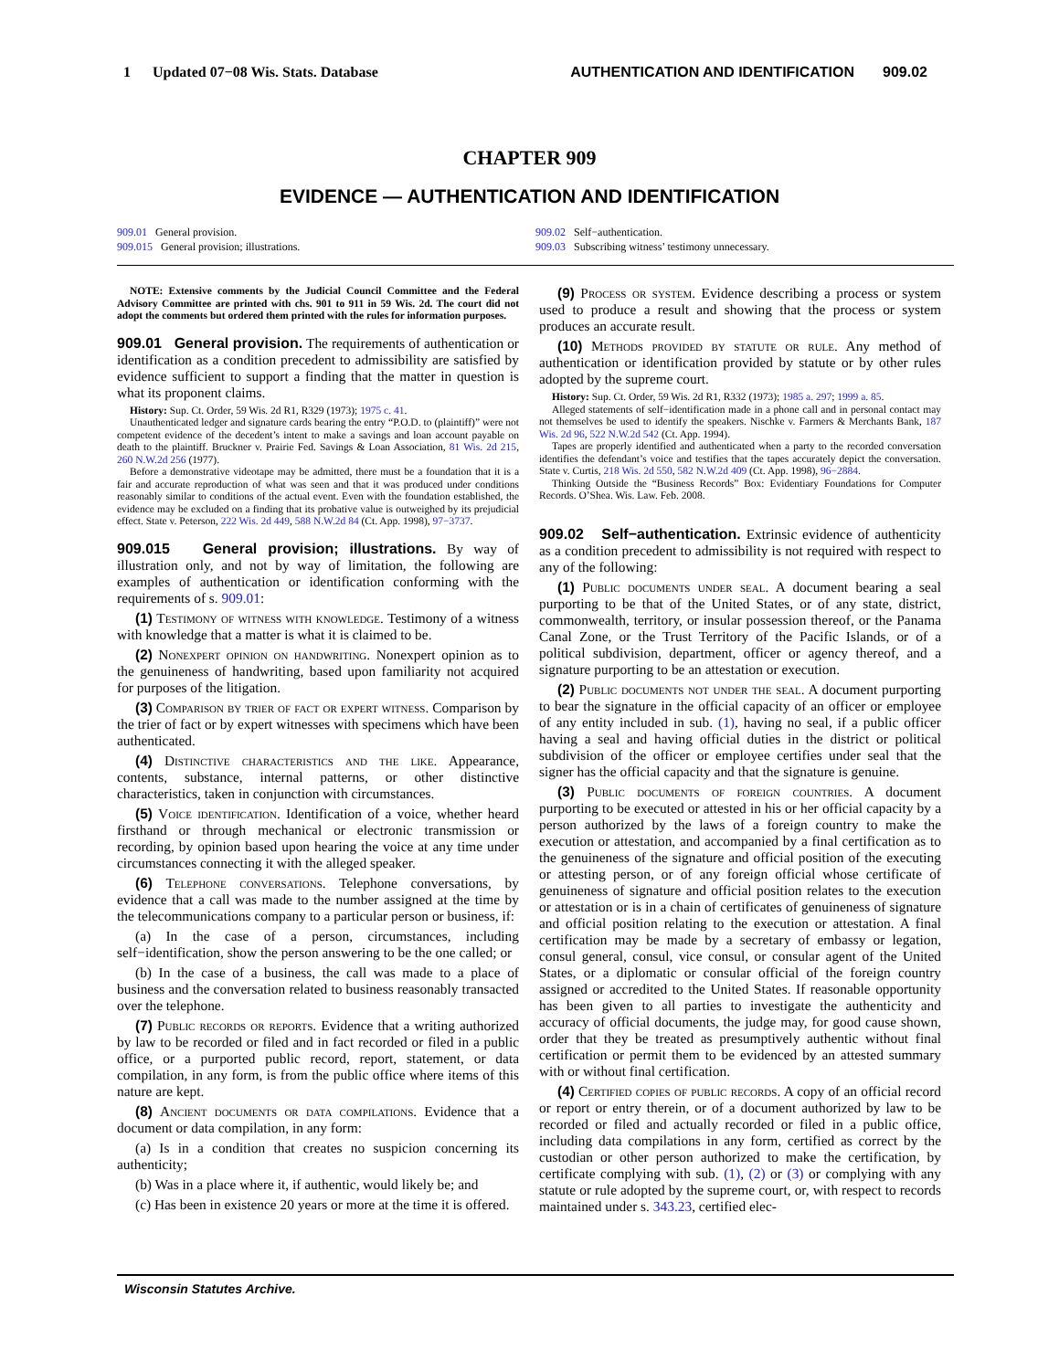1 Updated 07−08 Wis. Stats. Database AUTHENTICATION AND IDENTIFICATION 909.02
CHAPTER 909
EVIDENCE — AUTHENTICATION AND IDENTIFICATION
909.01 General provision.
909.015 General provision; illustrations.
909.02 Self−authentication.
909.03 Subscribing witness’ testimony unnecessary.
NOTE: Extensive comments by the Judicial Council Committee and the Federal Advisory Committee are printed with chs. 901 to 911 in 59 Wis. 2d. The court did not adopt the comments but ordered them printed with the rules for information purposes.
909.01 General provision. The requirements of authentication or identification as a condition precedent to admissibility are satisfied by evidence sufficient to support a finding that the matter in question is what its proponent claims.
History: Sup. Ct. Order, 59 Wis. 2d R1, R329 (1973); 1975 c. 41.
Unauthenticated ledger and signature cards bearing the entry “P.O.D. to (plaintiff)” were not competent evidence of the decedent’s intent to make a savings and loan account payable on death to the plaintiff. Bruckner v. Prairie Fed. Savings & Loan Association, 81 Wis. 2d 215, 260 N.W.2d 256 (1977).
Before a demonstrative videotape may be admitted, there must be a foundation that it is a fair and accurate reproduction of what was seen and that it was produced under conditions reasonably similar to conditions of the actual event. Even with the foundation established, the evidence may be excluded on a finding that its probative value is outweighed by its prejudicial effect. State v. Peterson, 222 Wis. 2d 449, 588 N.W.2d 84 (Ct. App. 1998), 97−3737.
909.015 General provision; illustrations. By way of illustration only, and not by way of limitation, the following are examples of authentication or identification conforming with the requirements of s. 909.01:
(1) Testimony of witness with knowledge. Testimony of a witness with knowledge that a matter is what it is claimed to be.
(2) Nonexpert opinion on handwriting. Nonexpert opinion as to the genuineness of handwriting, based upon familiarity not acquired for purposes of the litigation.
(3) Comparison by trier of fact or expert witness. Comparison by the trier of fact or by expert witnesses with specimens which have been authenticated.
(4) Distinctive characteristics and the like. Appearance, contents, substance, internal patterns, or other distinctive characteristics, taken in conjunction with circumstances.
(5) Voice identification. Identification of a voice, whether heard firsthand or through mechanical or electronic transmission or recording, by opinion based upon hearing the voice at any time under circumstances connecting it with the alleged speaker.
(6) Telephone conversations. Telephone conversations, by evidence that a call was made to the number assigned at the time by the telecommunications company to a particular person or business, if:
(a) In the case of a person, circumstances, including self−identification, show the person answering to be the one called; or
(b) In the case of a business, the call was made to a place of business and the conversation related to business reasonably transacted over the telephone.
(7) Public records or reports. Evidence that a writing authorized by law to be recorded or filed and in fact recorded or filed in a public office, or a purported public record, report, statement, or data compilation, in any form, is from the public office where items of this nature are kept.
(8) Ancient documents or data compilations. Evidence that a document or data compilation, in any form:
(a) Is in a condition that creates no suspicion concerning its authenticity;
(b) Was in a place where it, if authentic, would likely be; and
(c) Has been in existence 20 years or more at the time it is offered.
(9) Process or system. Evidence describing a process or system used to produce a result and showing that the process or system produces an accurate result.
(10) Methods provided by statute or rule. Any method of authentication or identification provided by statute or by other rules adopted by the supreme court.
History: Sup. Ct. Order, 59 Wis. 2d R1, R332 (1973); 1985 a. 297; 1999 a. 85.
Alleged statements of self−identification made in a phone call and in personal contact may not themselves be used to identify the speakers. Nischke v. Farmers & Merchants Bank, 187 Wis. 2d 96, 522 N.W.2d 542 (Ct. App. 1994).
Tapes are properly identified and authenticated when a party to the recorded conversation identifies the defendant’s voice and testifies that the tapes accurately depict the conversation. State v. Curtis, 218 Wis. 2d 550, 582 N.W.2d 409 (Ct. App. 1998), 96−2884.
Thinking Outside the “Business Records” Box: Evidentiary Foundations for Computer Records. O’Shea. Wis. Law. Feb. 2008.
909.02 Self−authentication. Extrinsic evidence of authenticity as a condition precedent to admissibility is not required with respect to any of the following:
(1) Public documents under seal. A document bearing a seal purporting to be that of the United States, or of any state, district, commonwealth, territory, or insular possession thereof, or the Panama Canal Zone, or the Trust Territory of the Pacific Islands, or of a political subdivision, department, officer or agency thereof, and a signature purporting to be an attestation or execution.
(2) Public documents not under the seal. A document purporting to bear the signature in the official capacity of an officer or employee of any entity included in sub. (1), having no seal, if a public officer having a seal and having official duties in the district or political subdivision of the officer or employee certifies under seal that the signer has the official capacity and that the signature is genuine.
(3) Public documents of foreign countries. A document purporting to be executed or attested in his or her official capacity by a person authorized by the laws of a foreign country to make the execution or attestation, and accompanied by a final certification as to the genuineness of the signature and official position of the executing or attesting person, or of any foreign official whose certificate of genuineness of signature and official position relates to the execution or attestation or is in a chain of certificates of genuineness of signature and official position relating to the execution or attestation. A final certification may be made by a secretary of embassy or legation, consul general, consul, vice consul, or consular agent of the United States, or a diplomatic or consular official of the foreign country assigned or accredited to the United States. If reasonable opportunity has been given to all parties to investigate the authenticity and accuracy of official documents, the judge may, for good cause shown, order that they be treated as presumptively authentic without final certification or permit them to be evidenced by an attested summary with or without final certification.
(4) Certified copies of public records. A copy of an official record or report or entry therein, or of a document authorized by law to be recorded or filed and actually recorded or filed in a public office, including data compilations in any form, certified as correct by the custodian or other person authorized to make the certification, by certificate complying with sub. (1), (2) or (3) or complying with any statute or rule adopted by the supreme court, or, with respect to records maintained under s. 343.23, certified elec-
Wisconsin Statutes Archive.